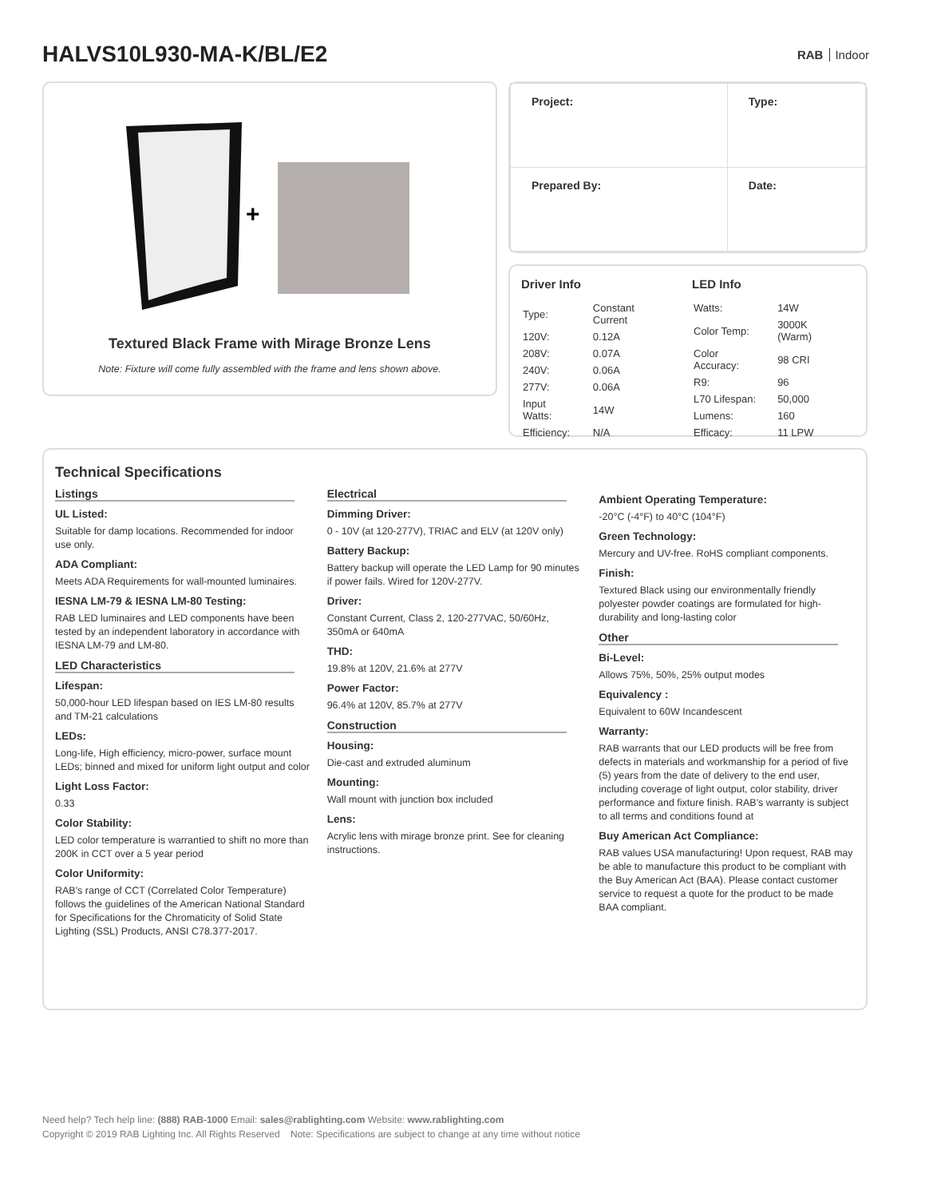HALVS10L930-MA-K/BL/E2
RAB Indoor
+
Textured Black Frame with Mirage Bronze Lens
Note: Fixture will come fully assembled with the frame and lens shown above.
| Project: | Type: |
| Prepared By: | Date: |
Driver Info
| Type: | Constant Current |
| 120V: | 0.12A |
| 208V: | 0.07A |
| 240V: | 0.06A |
| 277V: | 0.06A |
| Input Watts: | 14W |
| Efficiency: | N/A |
LED Info
| Watts: | 14W |
| Color Temp: | 3000K (Warm) |
| Color Accuracy: | 98 CRI |
| R9: | 96 |
| L70 Lifespan: | 50,000 |
| Lumens: | 160 |
| Efficacy: | 11 LPW |
Technical Specifications
Listings
UL Listed:
Suitable for damp locations. Recommended for indoor use only.
ADA Compliant:
Meets ADA Requirements for wall-mounted luminaires.
IESNA LM-79 & IESNA LM-80 Testing:
RAB LED luminaires and LED components have been tested by an independent laboratory in accordance with IESNA LM-79 and LM-80.
LED Characteristics
Lifespan:
50,000-hour LED lifespan based on IES LM-80 results and TM-21 calculations
LEDs:
Long-life, High efficiency, micro-power, surface mount LEDs; binned and mixed for uniform light output and color
Light Loss Factor:
0.33
Color Stability:
LED color temperature is warrantied to shift no more than 200K in CCT over a 5 year period
Color Uniformity:
RAB's range of CCT (Correlated Color Temperature) follows the guidelines of the American National Standard for Specifications for the Chromaticity of Solid State Lighting (SSL) Products, ANSI C78.377-2017.
Electrical
Dimming Driver:
0 - 10V (at 120-277V), TRIAC and ELV (at 120V only)
Battery Backup:
Battery backup will operate the LED Lamp for 90 minutes if power fails. Wired for 120V-277V.
Driver:
Constant Current, Class 2, 120-277VAC, 50/60Hz, 350mA or 640mA
THD:
19.8% at 120V, 21.6% at 277V
Power Factor:
96.4% at 120V, 85.7% at 277V
Construction
Housing:
Die-cast and extruded aluminum
Mounting:
Wall mount with junction box included
Lens:
Acrylic lens with mirage bronze print. See for cleaning instructions.
Ambient Operating Temperature:
-20°C (-4°F) to 40°C (104°F)
Green Technology:
Mercury and UV-free. RoHS compliant components.
Finish:
Textured Black using our environmentally friendly polyester powder coatings are formulated for high-durability and long-lasting color
Other
Bi-Level:
Allows 75%, 50%, 25% output modes
Equivalency :
Equivalent to 60W Incandescent
Warranty:
RAB warrants that our LED products will be free from defects in materials and workmanship for a period of five (5) years from the date of delivery to the end user, including coverage of light output, color stability, driver performance and fixture finish. RAB's warranty is subject to all terms and conditions found at
Buy American Act Compliance:
RAB values USA manufacturing! Upon request, RAB may be able to manufacture this product to be compliant with the Buy American Act (BAA). Please contact customer service to request a quote for the product to be made BAA compliant.
Need help? Tech help line: (888) RAB-1000 Email: sales@rablighting.com Website: www.rablighting.com
Copyright © 2019 RAB Lighting Inc. All Rights Reserved Note: Specifications are subject to change at any time without notice